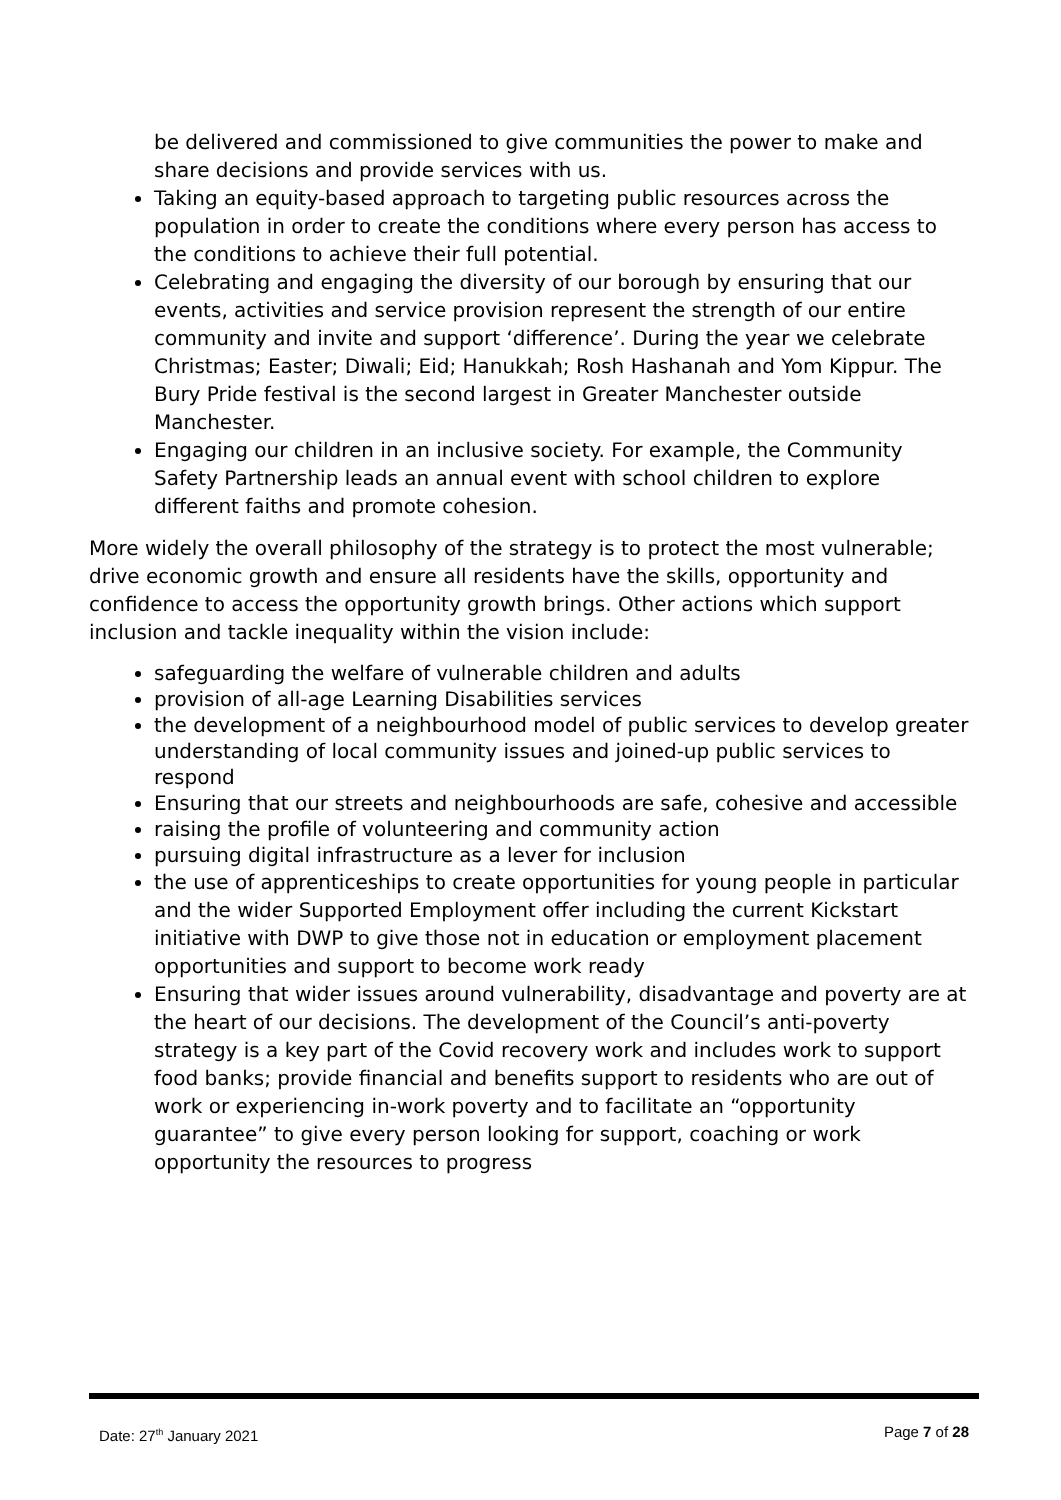be delivered and commissioned to give communities the power to make and share decisions and provide services with us.
Taking an equity-based approach to targeting public resources across the population in order to create the conditions where every person has access to the conditions to achieve their full potential.
Celebrating and engaging the diversity of our borough by ensuring that our events, activities and service provision represent the strength of our entire community and invite and support ‘difference’. During the year we celebrate Christmas; Easter; Diwali; Eid; Hanukkah; Rosh Hashanah and Yom Kippur. The Bury Pride festival is the second largest in Greater Manchester outside Manchester.
Engaging our children in an inclusive society. For example, the Community Safety Partnership leads an annual event with school children to explore different faiths and promote cohesion.
More widely the overall philosophy of the strategy is to protect the most vulnerable; drive economic growth and ensure all residents have the skills, opportunity and confidence to access the opportunity growth brings. Other actions which support inclusion and tackle inequality within the vision include:
safeguarding the welfare of vulnerable children and adults
provision of all-age Learning Disabilities services
the development of a neighbourhood model of public services to develop greater understanding of local community issues and joined-up public services to respond
Ensuring that our streets and neighbourhoods are safe, cohesive and accessible
raising the profile of volunteering and community action
pursuing digital infrastructure as a lever for inclusion
the use of apprenticeships to create opportunities for young people in particular and the wider Supported Employment offer including the current Kickstart initiative with DWP to give those not in education or employment placement opportunities and support to become work ready
Ensuring that wider issues around vulnerability, disadvantage and poverty are at the heart of our decisions. The development of the Council’s anti-poverty strategy is a key part of the Covid recovery work and includes work to support food banks; provide financial and benefits support to residents who are out of work or experiencing in-work poverty and to facilitate an “opportunity guarantee” to give every person looking for support, coaching or work opportunity the resources to progress
Date: 27<sup>th</sup> January 2021 Page 7 of 28